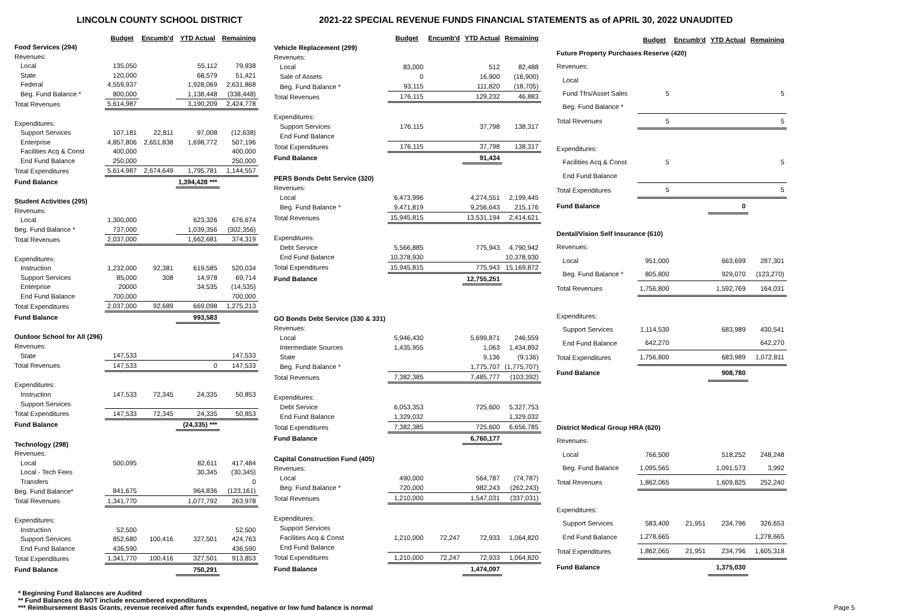LINCOLN COUNTY SCHOOL DISTRICT 2021-22 SPECIAL REVENUE FUNDS FINANCIAL STATEMENTS as of APRIL 30, 2022 UNAUDITED
| | Budget | Encumb'd | YTD Actual | Remaining |
| Food Services (294) | | | | |
| Revenues: | | | | |
| Local | 135,050 | | 55,112 | 79,938 |
| State | 120,000 | | 68,579 | 51,421 |
| Federal | 4,559,937 | | 1,928,069 | 2,631,868 |
| Beg. Fund Balance * | 800,000 | | 1,138,448 | (338,448) |
| Total Revenues | 5,614,987 | | 3,190,209 | 2,424,778 |
| Expenditures: | | | | |
| Support Services | 107,181 | 22,811 | 97,008 | (12,638) |
| Enterprise | 4,857,806 | 2,651,838 | 1,698,772 | 507,196 |
| Facilities Acq & Const | 400,000 | | | 400,000 |
| End Fund Balance | 250,000 | | | 250,000 |
| Total Expenditures | 5,614,987 | 2,674,649 | 1,795,781 | 1,144,557 |
| Fund Balance | | | 1,394,428 *** | |
| Student Activities (295) | | | | |
| Revenues: | | | | |
| Local | 1,300,000 | | 623,326 | 676,674 |
| Beg. Fund Balance * | 737,000 | | 1,039,356 | (302,356) |
| Total Revenues | 2,037,000 | | 1,662,681 | 374,319 |
| Expenditures: | | | | |
| Instruction | 1,232,000 | 92,381 | 619,585 | 520,034 |
| Support Services | 85,000 | 308 | 14,978 | 69,714 |
| Enterprise | 20000 | | 34,535 | (14,535) |
| End Fund Balance | 700,000 | | | 700,000 |
| Total Expenditures | 2,037,000 | 92,689 | 669,098 | 1,275,213 |
| Fund Balance | | | 993,583 | |
| Outdoor School for All (296) | | | | |
| Revenues: | | | | |
| State | 147,533 | | | 147,533 |
| Total Revenues | 147,533 | | 0 | 147,533 |
| Expenditures: | | | | |
| Instruction | 147,533 | 72,345 | 24,335 | 50,853 |
| Support Services | | | | |
| Total Expenditures | 147,533 | 72,345 | 24,335 | 50,853 |
| Fund Balance | | | (24,335) *** | |
| Technology (298) | | | | |
| Revenues: | | | | |
| Local | 500,095 | | 82,611 | 417,484 |
| Local - Tech Fees | | | 30,345 | (30,345) |
| Transfers | | | | 0 |
| Beg. Fund Balance* | 841,675 | | 964,836 | (123,161) |
| Total Revenues | 1,341,770 | | 1,077,792 | 263,978 |
| Expenditures: | | | | |
| Instruction | 52,500 | | | 52,500 |
| Support Services | 852,680 | 100,416 | 327,501 | 424,763 |
| End Fund Balance | 436,590 | | | 436,590 |
| Total Expenditures | 1,341,770 | 100,416 | 327,501 | 913,853 |
| Fund Balance | | | 750,291 | |
| | Budget | Encumb'd | YTD Actual | Remaining |
| Vehicle Replacement (299) | | | | |
| Revenues: | | | | |
| Local | 83,000 | | 512 | 82,488 |
| Sale of Assets | 0 | | 16,900 | (16,900) |
| Beg. Fund Balance * | 93,115 | | 111,820 | (18,705) |
| Total Revenues | 176,115 | | 129,232 | 46,883 |
| Expenditures: | | | | |
| Support Services | 176,115 | | 37,798 | 138,317 |
| End Fund Balance | | | | |
| Total Expenditures | 176,115 | | 37,798 | 138,317 |
| Fund Balance | | | 91,434 | |
| PERS Bonds Debt Service (320) | | | | |
| Revenues: | | | | |
| Local | 6,473,996 | | 4,274,551 | 2,199,445 |
| Beg. Fund Balance * | 9,471,819 | | 9,256,643 | 215,176 |
| Total Revenues | 15,945,815 | | 13,531,194 | 2,414,621 |
| Expenditures: | | | | |
| Debt Service | 5,566,885 | | 775,943 | 4,790,942 |
| End Fund Balance | 10,378,930 | | | 10,378,930 |
| Total Expenditures | 15,945,815 | | 775,943 | 15,169,872 |
| Fund Balance | | | 12,755,251 | |
| GO Bonds Debt Service (330 & 331) | | | | |
| Revenues: | | | | |
| Local | 5,946,430 | | 5,699,871 | 246,559 |
| Intermediate Sources | 1,435,955 | | 1,063 | 1,434,892 |
| State | | | 9,136 | (9,136) |
| Beg. Fund Balance * | | | 1,775,707 | (1,775,707) |
| Total Revenues | 7,382,385 | | 7,485,777 | (103,392) |
| Expenditures: | | | | |
| Debt Service | 6,053,353 | | 725,600 | 5,327,753 |
| End Fund Balance | 1,329,032 | | | 1,329,032 |
| Total Expenditures | 7,382,385 | | 725,600 | 6,656,785 |
| Fund Balance | | | 6,760,177 | |
| Capital Construction Fund (405) | | | | |
| Revenues: | | | | |
| Local | 490,000 | | 564,787 | (74,787) |
| Beg. Fund Balance * | 720,000 | | 982,243 | (262,243) |
| Total Revenues | 1,210,000 | | 1,547,031 | (337,031) |
| Expenditures: | | | | |
| Support Services | | | | |
| Facilities Acq & Const | 1,210,000 | 72,247 | 72,933 | 1,064,820 |
| End Fund Balance | | | | |
| Total Expenditures | 1,210,000 | 72,247 | 72,933 | 1,064,820 |
| Fund Balance | | | 1,474,097 | |
| | Budget | Encumb'd | YTD Actual | Remaining |
| Future Property Purchases Reserve (420) | | | | |
| Revenues: | | | | |
| Local | | | | |
| Fund Tfrs/Asset Sales | 5 | | | 5 |
| Beg. Fund Balance * | | | | |
| Total Revenues | 5 | | | 5 |
| Expenditures: | | | | |
| Facilities Acq & Const | 5 | | | 5 |
| End Fund Balance | | | | |
| Total Expenditures | 5 | | | 5 |
| Fund Balance | | | 0 | |
| Dental/Vision Self Insurance (610) | | | | |
| Revenues: | | | | |
| Local | 951,000 | | 663,699 | 287,301 |
| Beg. Fund Balance * | 805,800 | | 929,070 | (123,270) |
| Total Revenues | 1,756,800 | | 1,592,769 | 164,031 |
| Expenditures: | | | | |
| Support Services | 1,114,530 | | 683,989 | 430,541 |
| End Fund Balance | 642,270 | | | 642,270 |
| Total Expenditures | 1,756,800 | | 683,989 | 1,072,811 |
| Fund Balance | | | 908,780 | |
| District Medical Group HRA (620) | | | | |
| Revenues: | | | | |
| Local | 766,500 | | 518,252 | 248,248 |
| Beg. Fund Balance | 1,095,565 | | 1,091,573 | 3,992 |
| Total Revenues | 1,862,065 | | 1,609,825 | 252,240 |
| Expenditures: | | | | |
| Support Services | 583,400 | 21,951 | 234,796 | 326,653 |
| End Fund Balance | 1,278,665 | | | 1,278,665 |
| Total Expenditures | 1,862,065 | 21,951 | 234,796 | 1,605,318 |
| Fund Balance | | | 1,375,030 | |
* Beginning Fund Balances are Audited
** Fund Balances do NOT include encumbered expenditures
*** Reimbursement Basis Grants, revenue received after funds expended, negative or low fund balance is normal Page 5